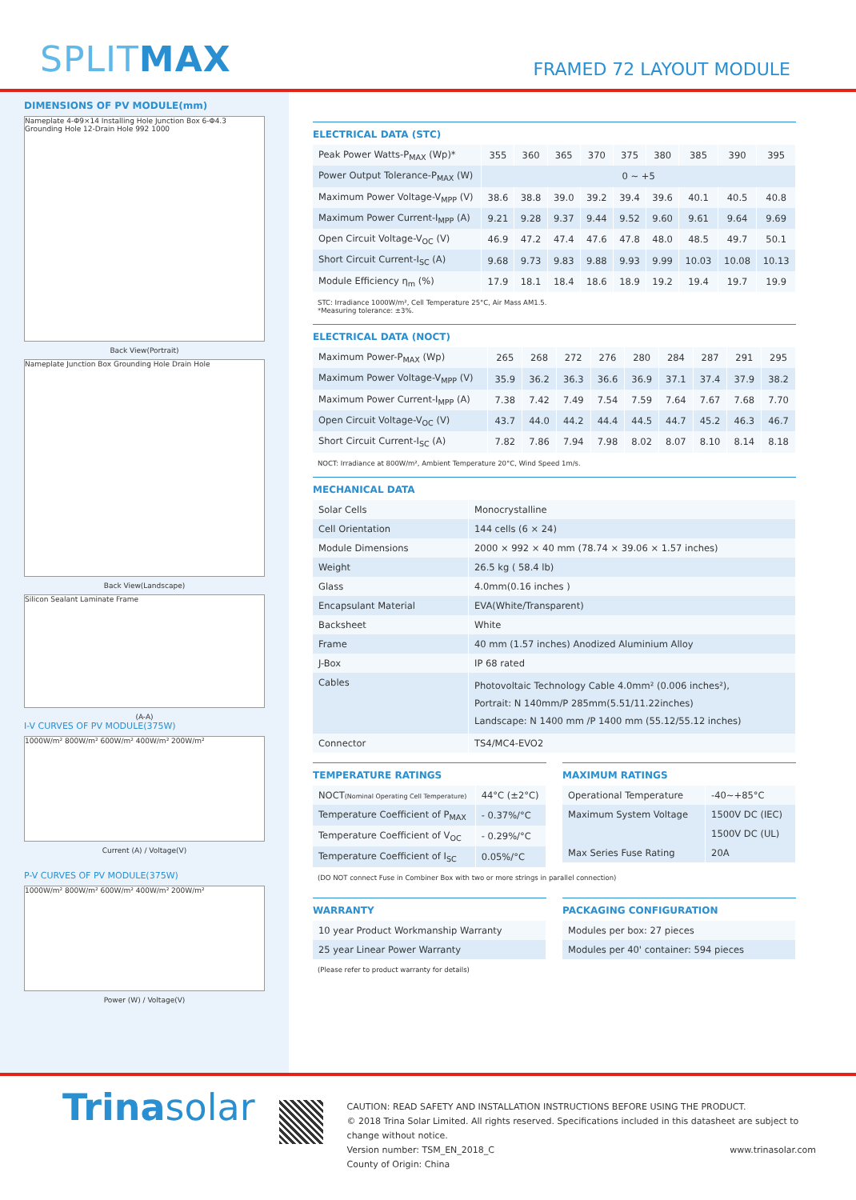SPLITMAX
FRAMED 72 LAYOUT MODULE
DIMENSIONS OF PV MODULE(mm)
Nameplate 4-Φ9×14 Installing Hole Junction Box 6-Φ4.3 Grounding Hole 12-Drain Hole 992 1000
Back View(Portrait)
Nameplate Junction Box Grounding Hole Drain Hole
Back View(Landscape)
Silicon Sealant Laminate Frame
(A-A)
I-V CURVES OF PV MODULE(375W)
1000W/m² 800W/m² 600W/m² 400W/m² 200W/m²
Current (A) / Voltage(V)
P-V CURVES OF PV MODULE(375W)
1000W/m² 800W/m² 600W/m² 400W/m² 200W/m²
Power (W) / Voltage(V)
ELECTRICAL DATA (STC)
| Peak Power Watts-P<sub>MAX</sub> (Wp)* | 355 | 360 | 365 | 370 | 375 | 380 | 385 | 390 | 395 |
| Power Output Tolerance-P<sub>MAX</sub> (W) | 0 ~ +5 | | | | | | | | |
| Maximum Power Voltage-V<sub>MPP</sub> (V) | 38.6 | 38.8 | 39.0 | 39.2 | 39.4 | 39.6 | 40.1 | 40.5 | 40.8 |
| Maximum Power Current-I<sub>MPP</sub> (A) | 9.21 | 9.28 | 9.37 | 9.44 | 9.52 | 9.60 | 9.61 | 9.64 | 9.69 |
| Open Circuit Voltage-V<sub>OC</sub> (V) | 46.9 | 47.2 | 47.4 | 47.6 | 47.8 | 48.0 | 48.5 | 49.7 | 50.1 |
| Short Circuit Current-I<sub>SC</sub> (A) | 9.68 | 9.73 | 9.83 | 9.88 | 9.93 | 9.99 | 10.03 | 10.08 | 10.13 |
| Module Efficiency η<sub>m</sub> (%) | 17.9 | 18.1 | 18.4 | 18.6 | 18.9 | 19.2 | 19.4 | 19.7 | 19.9 |
STC: Irradiance 1000W/m², Cell Temperature 25°C, Air Mass AM1.5.
*Measuring tolerance: ±3%.
ELECTRICAL DATA (NOCT)
| Maximum Power-P<sub>MAX</sub> (Wp) | 265 | 268 | 272 | 276 | 280 | 284 | 287 | 291 | 295 |
| Maximum Power Voltage-V<sub>MPP</sub> (V) | 35.9 | 36.2 | 36.3 | 36.6 | 36.9 | 37.1 | 37.4 | 37.9 | 38.2 |
| Maximum Power Current-I<sub>MPP</sub> (A) | 7.38 | 7.42 | 7.49 | 7.54 | 7.59 | 7.64 | 7.67 | 7.68 | 7.70 |
| Open Circuit Voltage-V<sub>OC</sub> (V) | 43.7 | 44.0 | 44.2 | 44.4 | 44.5 | 44.7 | 45.2 | 46.3 | 46.7 |
| Short Circuit Current-I<sub>SC</sub> (A) | 7.82 | 7.86 | 7.94 | 7.98 | 8.02 | 8.07 | 8.10 | 8.14 | 8.18 |
NOCT: Irradiance at 800W/m², Ambient Temperature 20°C, Wind Speed 1m/s.
MECHANICAL DATA
| Solar Cells | Monocrystalline |
| Cell Orientation | 144 cells (6 × 24) |
| Module Dimensions | 2000 × 992 × 40 mm (78.74 × 39.06 × 1.57 inches) |
| Weight | 26.5 kg ( 58.4 lb) |
| Glass | 4.0mm(0.16 inches ) |
| Encapsulant Material | EVA(White/Transparent) |
| Backsheet | White |
| Frame | 40 mm (1.57 inches) Anodized Aluminium Alloy |
| J-Box | IP 68 rated |
| Cables | Photovoltaic Technology Cable 4.0mm² (0.006 inches²), Portrait: N 140mm/P 285mm(5.51/11.22inches) Landscape: N 1400 mm /P 1400 mm (55.12/55.12 inches) |
| Connector | TS4/MC4-EVO2 |
TEMPERATURE RATINGS
| NOCT (Nominal Operating Cell Temperature) | 44°C (±2°C) |
| Temperature Coefficient of P<sub>MAX</sub> | - 0.37%/°C |
| Temperature Coefficient of V<sub>OC</sub> | - 0.29%/°C |
| Temperature Coefficient of I<sub>SC</sub> | 0.05%/°C |
MAXIMUM RATINGS
| Operational Temperature | -40~+85°C |
| Maximum System Voltage | 1500V DC (IEC) |
| | 1500V DC (UL) |
| Max Series Fuse Rating | 20A |
(DO NOT connect Fuse in Combiner Box with two or more strings in parallel connection)
WARRANTY
| 10 year Product Workmanship Warranty |
| 25 year Linear Power Warranty |
(Please refer to product warranty for details)
PACKAGING CONFIGURATION
| Modules per box: 27 pieces |
| Modules per 40' container: 594 pieces |
Trinasolar
CAUTION: READ SAFETY AND INSTALLATION INSTRUCTIONS BEFORE USING THE PRODUCT.
© 2018 Trina Solar Limited. All rights reserved. Specifications included in this datasheet are subject to change without notice.
Version number: TSM_EN_2018_C www.trinasolar.com
County of Origin: China